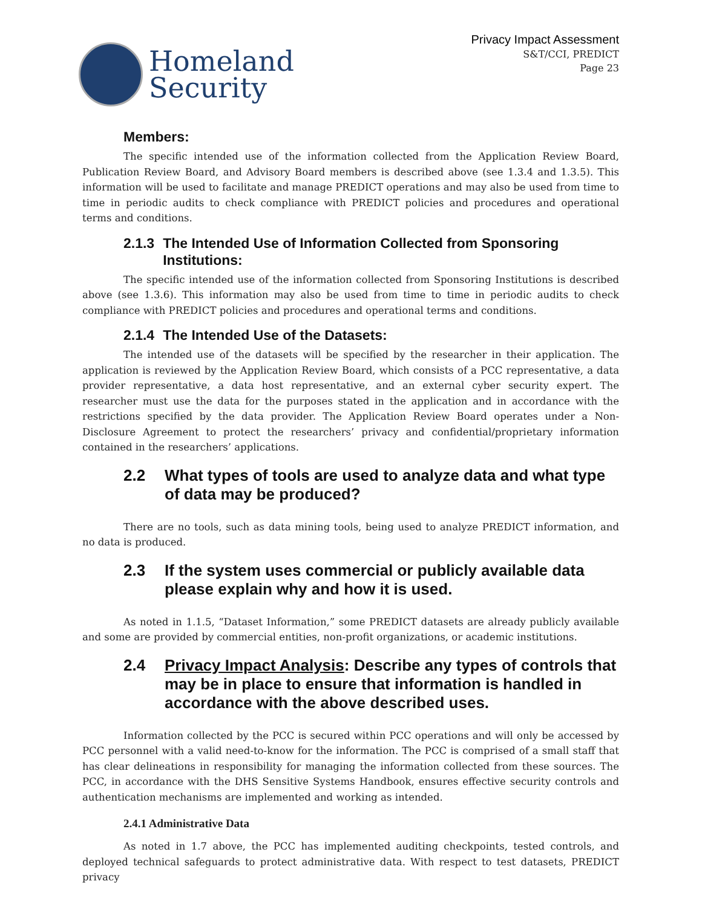Homeland
Security
Privacy Impact Assessment
S&T/CCI, PREDICT
Page 23
Members:
The specific intended use of the information collected from the Application Review Board, Publication Review Board, and Advisory Board members is described above (see 1.3.4 and 1.3.5). This information will be used to facilitate and manage PREDICT operations and may also be used from time to time in periodic audits to check compliance with PREDICT policies and procedures and operational terms and conditions.
2.1.3 The Intended Use of Information Collected from Sponsoring Institutions:
The specific intended use of the information collected from Sponsoring Institutions is described above (see 1.3.6). This information may also be used from time to time in periodic audits to check compliance with PREDICT policies and procedures and operational terms and conditions.
2.1.4 The Intended Use of the Datasets:
The intended use of the datasets will be specified by the researcher in their application. The application is reviewed by the Application Review Board, which consists of a PCC representative, a data provider representative, a data host representative, and an external cyber security expert. The researcher must use the data for the purposes stated in the application and in accordance with the restrictions specified by the data provider. The Application Review Board operates under a Non-Disclosure Agreement to protect the researchers’ privacy and confidential/proprietary information contained in the researchers’ applications.
2.2 What types of tools are used to analyze data and what type of data may be produced?
There are no tools, such as data mining tools, being used to analyze PREDICT information, and no data is produced.
2.3 If the system uses commercial or publicly available data please explain why and how it is used.
As noted in 1.1.5, “Dataset Information,” some PREDICT datasets are already publicly available and some are provided by commercial entities, non-profit organizations, or academic institutions.
2.4 Privacy Impact Analysis: Describe any types of controls that may be in place to ensure that information is handled in accordance with the above described uses.
Information collected by the PCC is secured within PCC operations and will only be accessed by PCC personnel with a valid need-to-know for the information. The PCC is comprised of a small staff that has clear delineations in responsibility for managing the information collected from these sources. The PCC, in accordance with the DHS Sensitive Systems Handbook, ensures effective security controls and authentication mechanisms are implemented and working as intended.
2.4.1 Administrative Data
As noted in 1.7 above, the PCC has implemented auditing checkpoints, tested controls, and deployed technical safeguards to protect administrative data. With respect to test datasets, PREDICT privacy